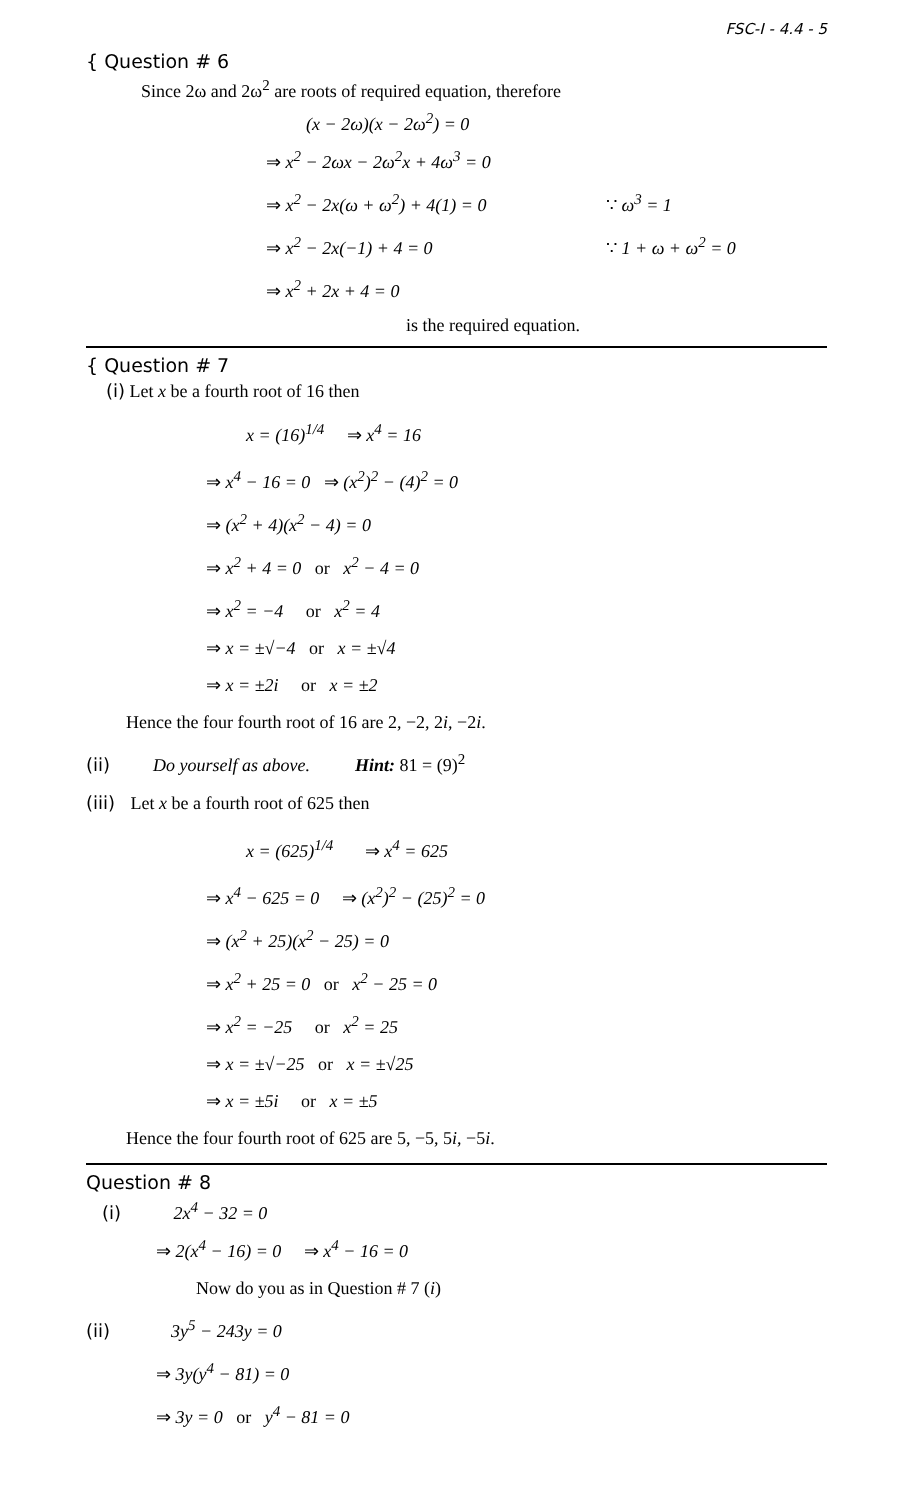FSC-I - 4.4 - 5
{ Question # 6
Since 2ω and 2ω<sup>2</sup> are roots of required equation, therefore
(x − 2ω)(x − 2ω<sup>2</sup>) = 0
⇒ x<sup>2</sup> − 2ωx − 2ω<sup>2</sup>x + 4ω<sup>3</sup> = 0
⇒ x<sup>2</sup> − 2x(ω + ω<sup>2</sup>) + 4(1) = 0 ∵ ω<sup>3</sup> = 1
⇒ x<sup>2</sup> − 2x(−1) + 4 = 0 ∵ 1 + ω + ω<sup>2</sup> = 0
⇒ x<sup>2</sup> + 2x + 4 = 0
is the required equation.
{ Question # 7
(i) Let x be a fourth root of 16 then
x = (16)<sup>1/4</sup> ⇒ x<sup>4</sup> = 16
⇒ x<sup>4</sup> − 16 = 0 ⇒ (x<sup>2</sup>)<sup>2</sup> − (4)<sup>2</sup> = 0
⇒ (x<sup>2</sup> + 4)(x<sup>2</sup> − 4) = 0
⇒ x<sup>2</sup> + 4 = 0 or x<sup>2</sup> − 4 = 0
⇒ x<sup>2</sup> = −4 or x<sup>2</sup> = 4
⇒ x = ±√−4 or x = ±√4
⇒ x = ±2i or x = ±2
Hence the four fourth root of 16 are 2, −2, 2i, −2i.
(ii) Do yourself as above. Hint: 81 = (9)<sup>2</sup>
(iii) Let x be a fourth root of 625 then
x = (625)<sup>1/4</sup> ⇒ x<sup>4</sup> = 625
⇒ x<sup>4</sup> − 625 = 0 ⇒ (x<sup>2</sup>)<sup>2</sup> − (25)<sup>2</sup> = 0
⇒ (x<sup>2</sup> + 25)(x<sup>2</sup> − 25) = 0
⇒ x<sup>2</sup> + 25 = 0 or x<sup>2</sup> − 25 = 0
⇒ x<sup>2</sup> = −25 or x<sup>2</sup> = 25
⇒ x = ±√−25 or x = ±√25
⇒ x = ±5i or x = ±5
Hence the four fourth root of 625 are 5, −5, 5i, −5i.
Question # 8
(i) 2x<sup>4</sup> − 32 = 0
⇒ 2(x<sup>4</sup> − 16) = 0 ⇒ x<sup>4</sup> − 16 = 0
Now do you as in Question # 7 (i)
(ii) 3y<sup>5</sup> − 243y = 0
⇒ 3y(y<sup>4</sup> − 81) = 0
⇒ 3y = 0 or y<sup>4</sup> − 81 = 0